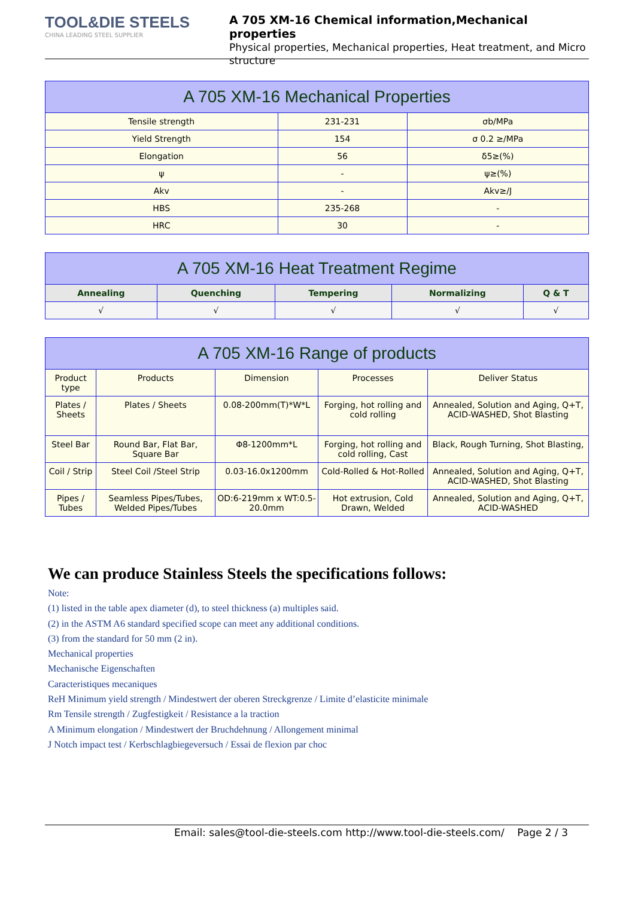TOOL&DIE STEELS
CHINA LEADING STEEL SUPPLIER
A 705 XM-16 Chemical information,Mechanical properties
Physical properties, Mechanical properties, Heat treatment, and Micro structure
| A 705 XM-16 Mechanical Properties | | |
| Tensile strength | 231-231 | σb/MPa |
| Yield Strength | 154 | σ 0.2 ≥/MPa |
| Elongation | 56 | δ5≥(%) |
| ψ | - | ψ≥(%) |
| Akv | - | Akv≥/J |
| HBS | 235-268 | - |
| HRC | 30 | - |
| A 705 XM-16 Heat Treatment Regime | | | | |
| Annealing | Quenching | Tempering | Normalizing | Q & T |
| √ | √ | √ | √ | √ |
| A 705 XM-16 Range of products | | | | |
| Product type | Products | Dimension | Processes | Deliver Status |
| Plates / Sheets | Plates / Sheets | 0.08-200mm(T)*W*L | Forging, hot rolling and cold rolling | Annealed, Solution and Aging, Q+T, ACID-WASHED, Shot Blasting |
| Steel Bar | Round Bar, Flat Bar, Square Bar | Φ8-1200mm*L | Forging, hot rolling and cold rolling, Cast | Black, Rough Turning, Shot Blasting, |
| Coil / Strip | Steel Coil /Steel Strip | 0.03-16.0x1200mm | Cold-Rolled & Hot-Rolled | Annealed, Solution and Aging, Q+T, ACID-WASHED, Shot Blasting |
| Pipes / Tubes | Seamless Pipes/Tubes, Welded Pipes/Tubes | OD:6-219mm x WT:0.5-20.0mm | Hot extrusion, Cold Drawn, Welded | Annealed, Solution and Aging, Q+T, ACID-WASHED |
We can produce Stainless Steels the specifications follows:
Note:
(1) listed in the table apex diameter (d), to steel thickness (a) multiples said.
(2) in the ASTM A6 standard specified scope can meet any additional conditions.
(3) from the standard for 50 mm (2 in).
Mechanical properties
Mechanische Eigenschaften
Caracteristiques mecaniques
ReH Minimum yield strength / Mindestwert der oberen Streckgrenze / Limite d’elasticite minimale
Rm Tensile strength / Zugfestigkeit / Resistance a la traction
A Minimum elongation / Mindestwert der Bruchdehnung / Allongement minimal
J Notch impact test / Kerbschlagbiegeversuch / Essai de flexion par choc
Email: sales@tool-die-steels.com http://www.tool-die-steels.com/ Page 2 / 3